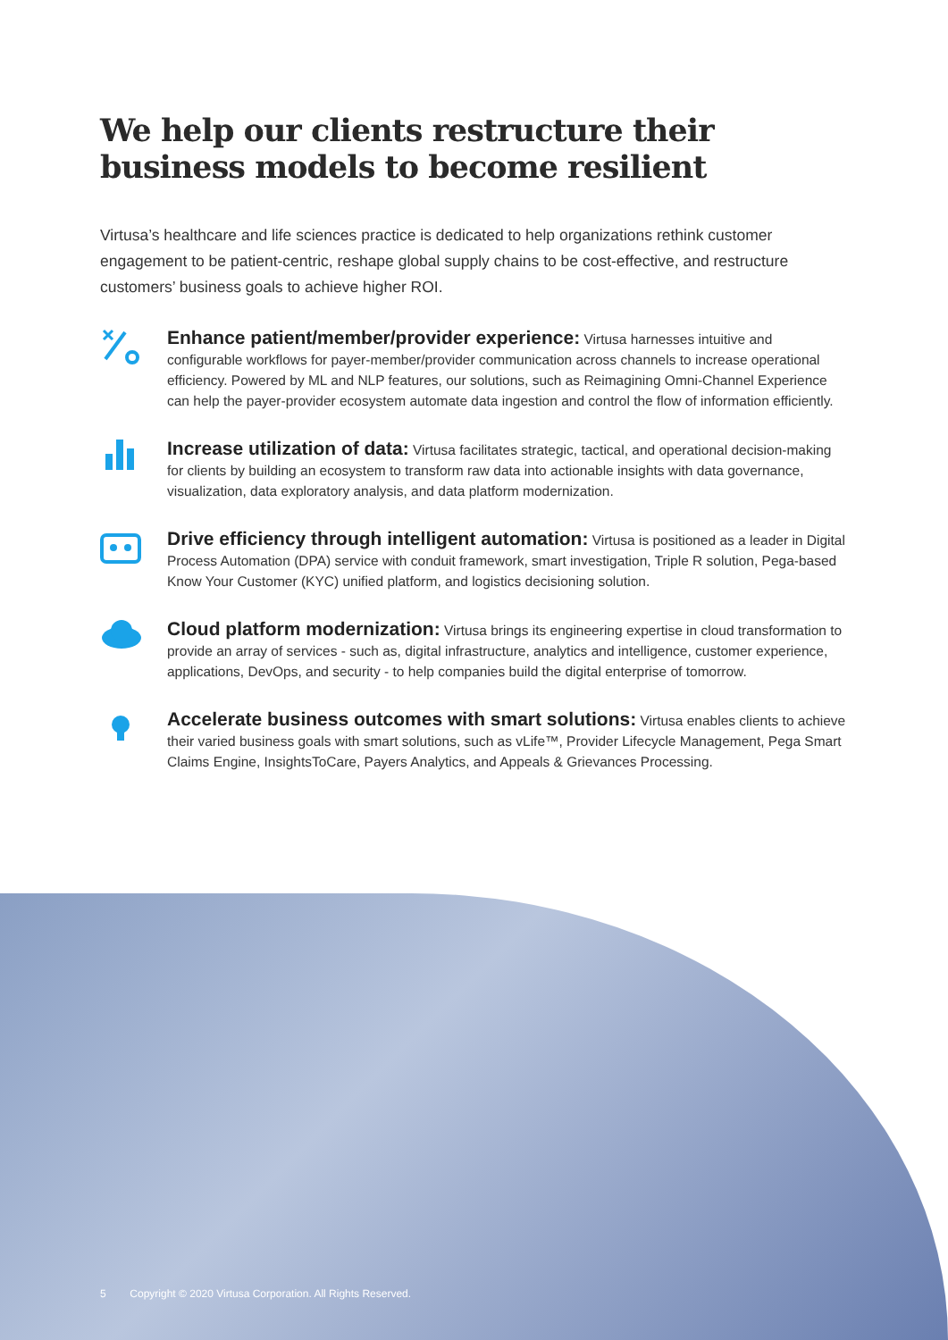We help our clients restructure their business models to become resilient
Virtusa’s healthcare and life sciences practice is dedicated to help organizations rethink customer engagement to be patient-centric, reshape global supply chains to be cost-effective, and restructure customers’ business goals to achieve higher ROI.
Enhance patient/member/provider experience: Virtusa harnesses intuitive and configurable workflows for payer-member/provider communication across channels to increase operational efficiency. Powered by ML and NLP features, our solutions, such as Reimagining Omni-Channel Experience can help the payer-provider ecosystem automate data ingestion and control the flow of information efficiently.
Increase utilization of data: Virtusa facilitates strategic, tactical, and operational decision-making for clients by building an ecosystem to transform raw data into actionable insights with data governance, visualization, data exploratory analysis, and data platform modernization.
Drive efficiency through intelligent automation: Virtusa is positioned as a leader in Digital Process Automation (DPA) service with conduit framework, smart investigation, Triple R solution, Pega-based Know Your Customer (KYC) unified platform, and logistics decisioning solution.
Cloud platform modernization: Virtusa brings its engineering expertise in cloud transformation to provide an array of services - such as, digital infrastructure, analytics and intelligence, customer experience, applications, DevOps, and security - to help companies build the digital enterprise of tomorrow.
Accelerate business outcomes with smart solutions: Virtusa enables clients to achieve their varied business goals with smart solutions, such as vLife™, Provider Lifecycle Management, Pega Smart Claims Engine, InsightsToCare, Payers Analytics, and Appeals & Grievances Processing.
5 Copyright © 2020 Virtusa Corporation. All Rights Reserved.